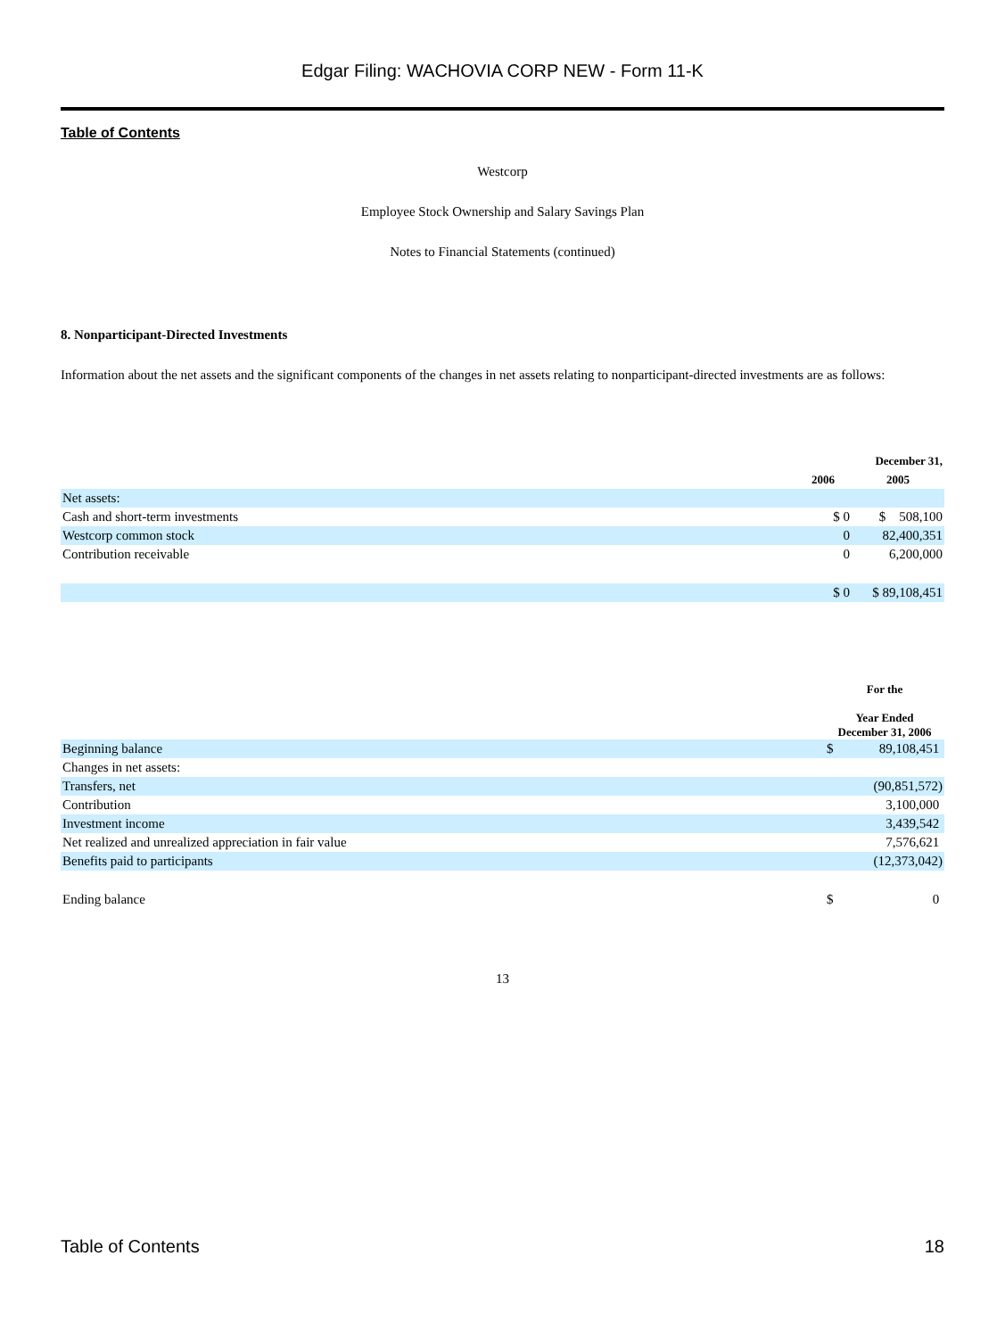Edgar Filing: WACHOVIA CORP NEW - Form 11-K
Table of Contents
Westcorp
Employee Stock Ownership and Salary Savings Plan
Notes to Financial Statements (continued)
8. Nonparticipant-Directed Investments
Information about the net assets and the significant components of the changes in net assets relating to nonparticipant-directed investments are as follows:
| | December 31, | |
| --- | --- | --- |
| | 2006 | 2005 |
| Net assets: | | |
| Cash and short-term investments | $ 0 | $ 508,100 |
| Westcorp common stock | 0 | 82,400,351 |
| Contribution receivable | 0 | 6,200,000 |
| | $ 0 | $ 89,108,451 |
| | For the Year Ended December 31, 2006 |
| --- | --- |
| Beginning balance | $ 89,108,451 |
| Changes in net assets: | |
| Transfers, net | (90,851,572) |
| Contribution | 3,100,000 |
| Investment income | 3,439,542 |
| Net realized and unrealized appreciation in fair value | 7,576,621 |
| Benefits paid to participants | (12,373,042) |
| Ending balance | $ 0 |
13
Table of Contents 18